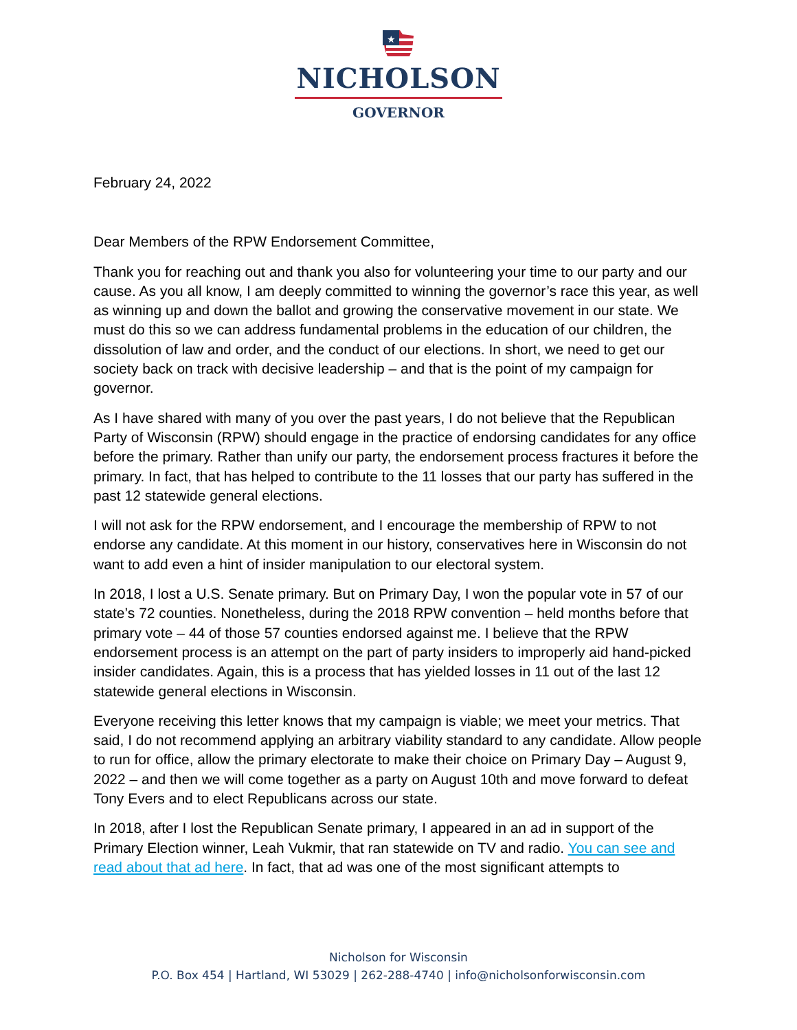★
NICHOLSON
GOVERNOR
February 24, 2022
Dear Members of the RPW Endorsement Committee,
Thank you for reaching out and thank you also for volunteering your time to our party and our cause. As you all know, I am deeply committed to winning the governor’s race this year, as well as winning up and down the ballot and growing the conservative movement in our state. We must do this so we can address fundamental problems in the education of our children, the dissolution of law and order, and the conduct of our elections. In short, we need to get our society back on track with decisive leadership – and that is the point of my campaign for governor.
As I have shared with many of you over the past years, I do not believe that the Republican Party of Wisconsin (RPW) should engage in the practice of endorsing candidates for any office before the primary. Rather than unify our party, the endorsement process fractures it before the primary. In fact, that has helped to contribute to the 11 losses that our party has suffered in the past 12 statewide general elections.
I will not ask for the RPW endorsement, and I encourage the membership of RPW to not endorse any candidate. At this moment in our history, conservatives here in Wisconsin do not want to add even a hint of insider manipulation to our electoral system.
In 2018, I lost a U.S. Senate primary. But on Primary Day, I won the popular vote in 57 of our state’s 72 counties. Nonetheless, during the 2018 RPW convention – held months before that primary vote – 44 of those 57 counties endorsed against me. I believe that the RPW endorsement process is an attempt on the part of party insiders to improperly aid hand-picked insider candidates. Again, this is a process that has yielded losses in 11 out of the last 12 statewide general elections in Wisconsin.
Everyone receiving this letter knows that my campaign is viable; we meet your metrics. That said, I do not recommend applying an arbitrary viability standard to any candidate. Allow people to run for office, allow the primary electorate to make their choice on Primary Day – August 9, 2022 – and then we will come together as a party on August 10th and move forward to defeat Tony Evers and to elect Republicans across our state.
In 2018, after I lost the Republican Senate primary, I appeared in an ad in support of the Primary Election winner, Leah Vukmir, that ran statewide on TV and radio. You can see and read about that ad here. In fact, that ad was one of the most significant attempts to
Nicholson for Wisconsin
P.O. Box 454 | Hartland, WI 53029 | 262-288-4740 | info@nicholsonforwisconsin.com